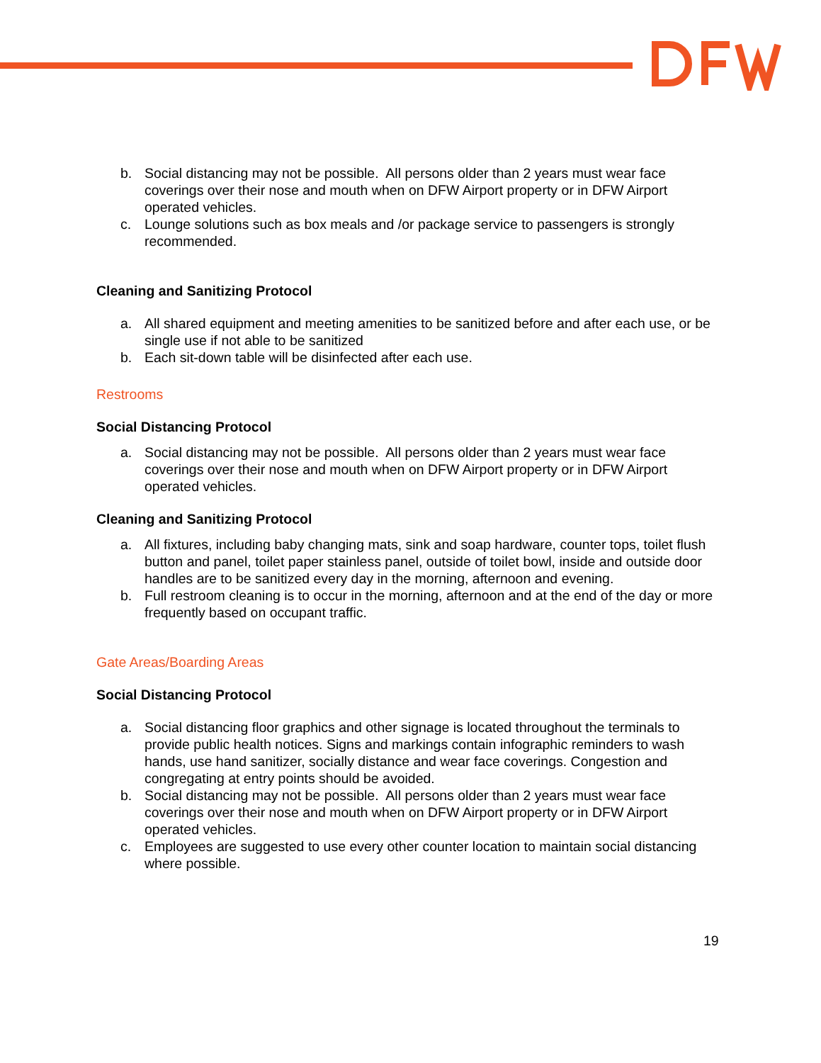b. Social distancing may not be possible. All persons older than 2 years must wear face coverings over their nose and mouth when on DFW Airport property or in DFW Airport operated vehicles.
c. Lounge solutions such as box meals and /or package service to passengers is strongly recommended.
Cleaning and Sanitizing Protocol
a. All shared equipment and meeting amenities to be sanitized before and after each use, or be single use if not able to be sanitized
b. Each sit-down table will be disinfected after each use.
Restrooms
Social Distancing Protocol
a. Social distancing may not be possible. All persons older than 2 years must wear face coverings over their nose and mouth when on DFW Airport property or in DFW Airport operated vehicles.
Cleaning and Sanitizing Protocol
a. All fixtures, including baby changing mats, sink and soap hardware, counter tops, toilet flush button and panel, toilet paper stainless panel, outside of toilet bowl, inside and outside door handles are to be sanitized every day in the morning, afternoon and evening.
b. Full restroom cleaning is to occur in the morning, afternoon and at the end of the day or more frequently based on occupant traffic.
Gate Areas/Boarding Areas
Social Distancing Protocol
a. Social distancing floor graphics and other signage is located throughout the terminals to provide public health notices. Signs and markings contain infographic reminders to wash hands, use hand sanitizer, socially distance and wear face coverings. Congestion and congregating at entry points should be avoided.
b. Social distancing may not be possible. All persons older than 2 years must wear face coverings over their nose and mouth when on DFW Airport property or in DFW Airport operated vehicles.
c. Employees are suggested to use every other counter location to maintain social distancing where possible.
19